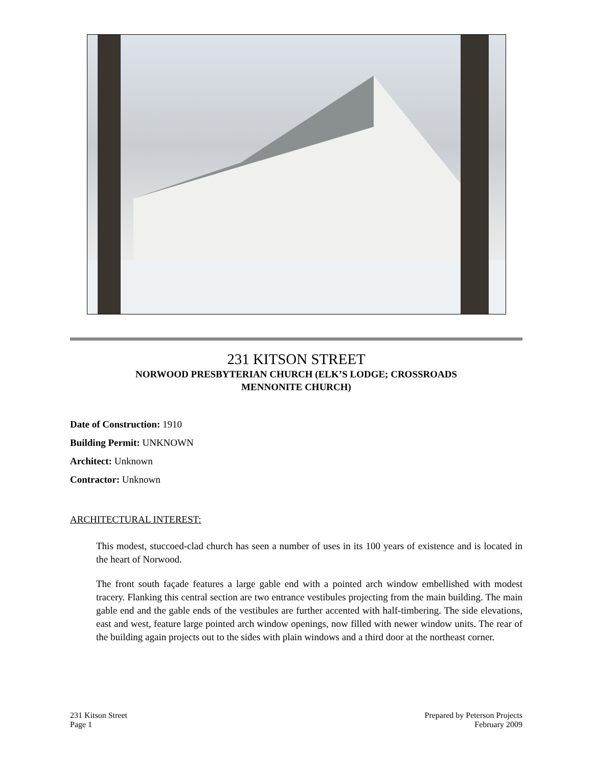231 KITSON STREET
NORWOOD PRESBYTERIAN CHURCH (ELK’S LODGE; CROSSROADS
MENNONITE CHURCH)
Date of Construction: 1910
Building Permit: UNKNOWN
Architect: Unknown
Contractor: Unknown
ARCHITECTURAL INTEREST:
This modest, stuccoed-clad church has seen a number of uses in its 100 years of existence and is located in the heart of Norwood.
The front south façade features a large gable end with a pointed arch window embellished with modest tracery. Flanking this central section are two entrance vestibules projecting from the main building. The main gable end and the gable ends of the vestibules are further accented with half-timbering. The side elevations, east and west, feature large pointed arch window openings, now filled with newer window units. The rear of the building again projects out to the sides with plain windows and a third door at the northeast corner.
231 Kitson Street
Page 1
Prepared by Peterson Projects
February 2009